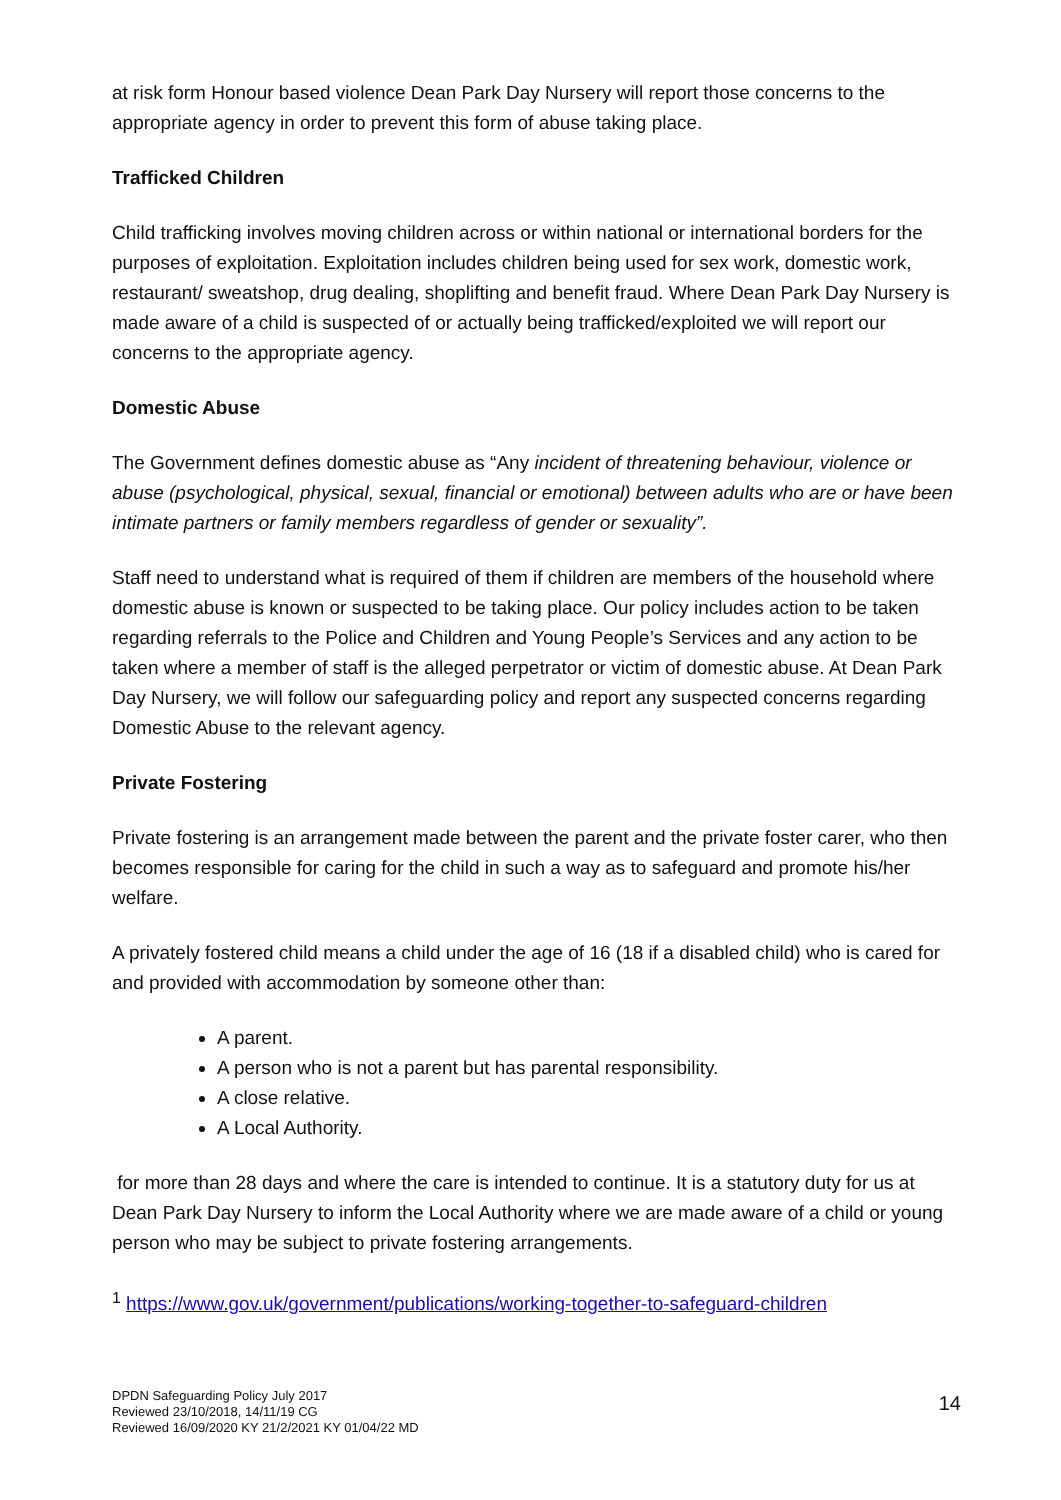at risk form Honour based violence Dean Park Day Nursery will report those concerns to the appropriate agency in order to prevent this form of abuse taking place.
Trafficked Children
Child trafficking involves moving children across or within national or international borders for the purposes of exploitation. Exploitation includes children being used for sex work, domestic work, restaurant/ sweatshop, drug dealing, shoplifting and benefit fraud. Where Dean Park Day Nursery is made aware of a child is suspected of or actually being trafficked/exploited we will report our concerns to the appropriate agency.
Domestic Abuse
The Government defines domestic abuse as “Any incident of threatening behaviour, violence or abuse (psychological, physical, sexual, financial or emotional) between adults who are or have been intimate partners or family members regardless of gender or sexuality”.
Staff need to understand what is required of them if children are members of the household where domestic abuse is known or suspected to be taking place. Our policy includes action to be taken regarding referrals to the Police and Children and Young People’s Services and any action to be taken where a member of staff is the alleged perpetrator or victim of domestic abuse. At Dean Park Day Nursery, we will follow our safeguarding policy and report any suspected concerns regarding Domestic Abuse to the relevant agency.
Private Fostering
Private fostering is an arrangement made between the parent and the private foster carer, who then becomes responsible for caring for the child in such a way as to safeguard and promote his/her welfare.
A privately fostered child means a child under the age of 16 (18 if a disabled child) who is cared for and provided with accommodation by someone other than:
A parent.
A person who is not a parent but has parental responsibility.
A close relative.
A Local Authority.
for more than 28 days and where the care is intended to continue. It is a statutory duty for us at Dean Park Day Nursery to inform the Local Authority where we are made aware of a child or young person who may be subject to private fostering arrangements.
<sup>1</sup> https://www.gov.uk/government/publications/working-together-to-safeguard-children
DPDN Safeguarding Policy July 2017
Reviewed 23/10/2018, 14/11/19 CG
Reviewed 16/09/2020 KY 21/2/2021 KY 01/04/22 MD
14